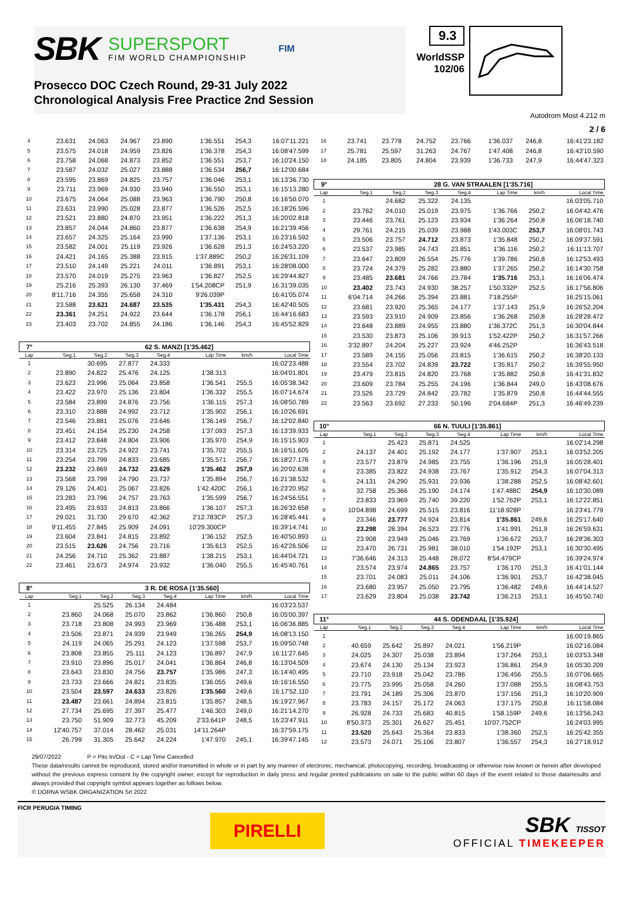SBK
SUPERSPORT
FIM WORLD CHAMPIONSHIP
FIM
Prosecco DOC Czech Round, 29-31 July 2022
Chronological Analysis Free Practice 2nd Session
9.3
WorldSSP
102/06
Autodrom Most 4.212 m
2 / 6
| 4 | 23.631 | 24.063 | 24.967 | 23.890 | 1'36.551 | 254,3 | 16:07'11.221 |
| 5 | 23.575 | 24.018 | 24.959 | 23.826 | 1'36.378 | 254,3 | 16:08'47.599 |
| 6 | 23.758 | 24.068 | 24.873 | 23.852 | 1'36.551 | 253,7 | 16:10'24.150 |
| 7 | 23.587 | 24.032 | 25.027 | 23.888 | 1'36.534 | 256,7 | 16:12'00.684 |
| 8 | 23.595 | 23.869 | 24.825 | 23.757 | 1'36.046 | 253,1 | 16:13'36.730 |
| 9 | 23.711 | 23.969 | 24.930 | 23.940 | 1'36.550 | 253,1 | 16:15'13.280 |
| 10 | 23.675 | 24.064 | 25.088 | 23.963 | 1'36.790 | 250,8 | 16:16'50.070 |
| 11 | 23.631 | 23.990 | 25.028 | 23.877 | 1'36.526 | 252,5 | 16:18'26.596 |
| 12 | 23.521 | 23.880 | 24.870 | 23.951 | 1'36.222 | 251,3 | 16:20'02.818 |
| 13 | 23.857 | 24.044 | 24.860 | 23.877 | 1'36.638 | 254,9 | 16:21'39.456 |
| 14 | 23.657 | 24.325 | 25.164 | 23.990 | 1'37.136 | 253,1 | 16:23'16.592 |
| 15 | 23.582 | 24.001 | 25.119 | 23.926 | 1'36.628 | 251,3 | 16:24'53.220 |
| 16 | 24.421 | 24.165 | 25.388 | 23.915 | 1'37.889C | 250,2 | 16:26'31.109 |
| 17 | 23.510 | 24.149 | 25.221 | 24.011 | 1'36.891 | 253,1 | 16:28'08.000 |
| 18 | 23.570 | 24.019 | 25.275 | 23.963 | 1'36.827 | 252,5 | 16:29'44.827 |
| 19 | 25.216 | 25.393 | 26.130 | 37.469 | 1'54.208CP | 251,9 | 16:31'39.035 |
| 20 | 8'11.716 | 24.355 | 25.658 | 24.310 | 9'26.039P | | 16:41'05.074 |
| 21 | 23.588 | 23.621 | 24.687 | 23.535 | 1'35.431 | 254,3 | 16:42'40.505 |
| 22 | 23.361 | 24.251 | 24.922 | 23.644 | 1'36.178 | 256,1 | 16:44'16.683 |
| 23 | 23.403 | 23.702 | 24.855 | 24.186 | 1'36.146 | 254,3 | 16:45'52.829 |
| 7° | 62 S. MANZI [1'35.462] | | | | | | |
| Lap | Seg.1 | Seg.2 | Seg.3 | Seg.4 | Lap Time | km/h | Local Time |
| 1 | | 30.695 | 27.877 | 24.333 | | | 16:02'23.488 |
| 2 | 23.890 | 24.822 | 25.476 | 24.125 | 1'38.313 | | 16:04'01.801 |
| 3 | 23.623 | 23.996 | 25.064 | 23.858 | 1'36.541 | 255,5 | 16:05'38.342 |
| 4 | 23.422 | 23.970 | 25.136 | 23.804 | 1'36.332 | 255,5 | 16:07'14.674 |
| 5 | 23.584 | 23.899 | 24.876 | 23.756 | 1'36.115 | 257,3 | 16:08'50.789 |
| 6 | 23.310 | 23.888 | 24.992 | 23.712 | 1'35.902 | 256,1 | 16:10'26.691 |
| 7 | 23.546 | 23.881 | 25.076 | 23.646 | 1'36.149 | 256,7 | 16:12'02.840 |
| 8 | 23.451 | 24.154 | 25.230 | 24.258 | 1'37.093 | 257,3 | 16:13'39.933 |
| 9 | 23.412 | 23.848 | 24.804 | 23.906 | 1'35.970 | 254,9 | 16:15'15.903 |
| 10 | 23.314 | 23.725 | 24.922 | 23.741 | 1'35.702 | 255,5 | 16:16'51.605 |
| 11 | 23.254 | 23.799 | 24.833 | 23.685 | 1'35.571 | 256,7 | 16:18'27.176 |
| 12 | 23.232 | 23.869 | 24.732 | 23.629 | 1'35.462 | 257,9 | 16:20'02.638 |
| 13 | 23.568 | 23.799 | 24.790 | 23.737 | 1'35.894 | 256,7 | 16:21'38.532 |
| 14 | 29.126 | 24.401 | 25.067 | 23.826 | 1'42.420C | 256,1 | 16:23'20.952 |
| 15 | 23.283 | 23.796 | 24.757 | 23.763 | 1'35.599 | 256,7 | 16:24'56.551 |
| 16 | 23.495 | 23.933 | 24.813 | 23.866 | 1'36.107 | 257,3 | 16:26'32.658 |
| 17 | 29.021 | 31.730 | 29.670 | 42.362 | 2'12.783CP | 257,3 | 16:28'45.441 |
| 18 | 9'11.455 | 27.845 | 25.909 | 24.091 | 10'29.300CP | | 16:39'14.741 |
| 19 | 23.604 | 23.841 | 24.815 | 23.892 | 1'36.152 | 252,5 | 16:40'50.893 |
| 20 | 23.515 | 23.626 | 24.756 | 23.716 | 1'35.613 | 252,5 | 16:42'26.506 |
| 21 | 24.256 | 24.710 | 25.362 | 23.887 | 1'38.215 | 253,1 | 16:44'04.721 |
| 22 | 23.461 | 23.673 | 24.974 | 23.932 | 1'36.040 | 255,5 | 16:45'40.761 |
| 8° | 3 R. DE ROSA [1'35.560] | | | | | | |
| Lap | Seg.1 | Seg.2 | Seg.3 | Seg.4 | Lap Time | km/h | Local Time |
| 1 | | 25.525 | 26.134 | 24.484 | | | 16:03'23.537 |
| 2 | 23.860 | 24.068 | 25.070 | 23.862 | 1'36.860 | 250,8 | 16:05'00.397 |
| 3 | 23.718 | 23.808 | 24.993 | 23.969 | 1'36.488 | 253,1 | 16:06'36.885 |
| 4 | 23.506 | 23.871 | 24.939 | 23.949 | 1'36.265 | 254,9 | 16:08'13.150 |
| 5 | 24.119 | 24.065 | 25.291 | 24.123 | 1'37.598 | 253,7 | 16:09'50.748 |
| 6 | 23.808 | 23.855 | 25.111 | 24.123 | 1'36.897 | 247,9 | 16:11'27.645 |
| 7 | 23.910 | 23.896 | 25.017 | 24.041 | 1'36.864 | 246,8 | 16:13'04.509 |
| 8 | 23.643 | 23.830 | 24.756 | 23.757 | 1'35.986 | 247,3 | 16:14'40.495 |
| 9 | 23.733 | 23.666 | 24.821 | 23.835 | 1'36.055 | 249,6 | 16:16'16.550 |
| 10 | 23.504 | 23.597 | 24.633 | 23.826 | 1'35.560 | 249,6 | 16:17'52.110 |
| 11 | 23.487 | 23.661 | 24.894 | 23.815 | 1'35.857 | 248,5 | 16:19'27.967 |
| 12 | 27.734 | 25.695 | 27.397 | 25.477 | 1'46.303 | 249,0 | 16:21'14.270 |
| 13 | 23.750 | 51.909 | 32.773 | 45.209 | 2'33.641P | 248,5 | 16:23'47.911 |
| 14 | 12'40.757 | 37.014 | 28.462 | 25.031 | 14'11.264P | | 16:37'59.175 |
| 15 | 26.799 | 31.305 | 25.642 | 24.224 | 1'47.970 | 245,1 | 16:39'47.145 |
| 16 | 23.741 | 23.778 | 24.752 | 23.766 | 1'36.037 | 246,8 | 16:41'23.182 |
| 17 | 25.781 | 25.597 | 31.263 | 24.767 | 1'47.408 | 246,8 | 16:43'10.590 |
| 18 | 24.185 | 23.805 | 24.804 | 23.939 | 1'36.733 | 247,9 | 16:44'47.323 |
| 9° | 28 G. VAN STRAALEN [1'35.716] | | | | | | |
| Lap | Seg.1 | Seg.2 | Seg.3 | Seg.4 | Lap Time | km/h | Local Time |
| 1 | | 24.682 | 25.322 | 24.135 | | | 16:03'05.710 |
| 2 | 23.762 | 24.010 | 25.019 | 23.975 | 1'36.766 | 250,2 | 16:04'42.476 |
| 3 | 23.446 | 23.761 | 25.123 | 23.934 | 1'36.264 | 250,8 | 16:06'18.740 |
| 4 | 29.761 | 24.215 | 25.039 | 23.988 | 1'43.003C | 253,7 | 16:08'01.743 |
| 5 | 23.506 | 23.757 | 24.712 | 23.873 | 1'35.848 | 250,2 | 16:09'37.591 |
| 6 | 23.537 | 23.985 | 24.743 | 23.851 | 1'36.116 | 250,2 | 16:11'13.707 |
| 7 | 23.647 | 23.809 | 26.554 | 25.776 | 1'39.786 | 250,8 | 16:12'53.493 |
| 8 | 23.724 | 24.379 | 25.282 | 23.880 | 1'37.265 | 250,2 | 16:14'30.758 |
| 9 | 23.485 | 23.681 | 24.766 | 23.784 | 1'35.716 | 253,1 | 16:16'06.474 |
| 10 | 23.402 | 23.743 | 24.930 | 38.257 | 1'50.332P | 252,5 | 16:17'56.806 |
| 11 | 6'04.714 | 24.266 | 25.394 | 23.881 | 7'18.255P | | 16:25'15.061 |
| 12 | 23.681 | 23.920 | 25.365 | 24.177 | 1'37.143 | 251,9 | 16:26'52.204 |
| 13 | 23.593 | 23.910 | 24.909 | 23.856 | 1'36.268 | 250,8 | 16:28'28.472 |
| 14 | 23.648 | 23.889 | 24.955 | 23.880 | 1'36.372C | 251,3 | 16:30'04.844 |
| 15 | 23.530 | 23.873 | 25.106 | 39.913 | 1'52.422P | 250,2 | 16:31'57.266 |
| 16 | 3'32.897 | 24.204 | 25.227 | 23.924 | 4'46.252P | | 16:36'43.518 |
| 17 | 23.589 | 24.155 | 25.056 | 23.815 | 1'36.615 | 250,2 | 16:38'20.133 |
| 18 | 23.554 | 23.702 | 24.839 | 23.722 | 1'35.817 | 250,2 | 16:39'55.950 |
| 19 | 23.479 | 23.815 | 24.820 | 23.768 | 1'35.882 | 250,8 | 16:41'31.832 |
| 20 | 23.609 | 23.784 | 25.255 | 24.196 | 1'36.844 | 249,0 | 16:43'08.676 |
| 21 | 23.526 | 23.729 | 24.842 | 23.782 | 1'35.879 | 250,8 | 16:44'44.555 |
| 22 | 23.563 | 23.692 | 27.233 | 50.196 | 2'04.684P | 251,3 | 16:46'49.239 |
| 10° | 66 N. TUULI [1'35.861] | | | | | | |
| Lap | Seg.1 | Seg.2 | Seg.3 | Seg.4 | Lap Time | km/h | Local Time |
| 1 | | 25.423 | 25.871 | 24.525 | | | 16:02'14.298 |
| 2 | 24.137 | 24.401 | 25.192 | 24.177 | 1'37.907 | 253,1 | 16:03'52.205 |
| 3 | 23.577 | 23.879 | 24.985 | 23.755 | 1'36.196 | 251,9 | 16:05'28.401 |
| 4 | 23.385 | 23.822 | 24.938 | 23.767 | 1'35.912 | 254,3 | 16:07'04.313 |
| 5 | 24.131 | 24.290 | 25.931 | 23.936 | 1'38.288 | 252,5 | 16:08'42.601 |
| 6 | 32.758 | 25.366 | 25.190 | 24.174 | 1'47.488C | 254,9 | 16:10'30.089 |
| 7 | 23.833 | 23.969 | 25.740 | 39.220 | 1'52.762P | 253,1 | 16:12'22.851 |
| 8 | 10'04.898 | 24.699 | 25.515 | 23.816 | 11'18.928P | | 16:23'41.779 |
| 9 | 23.346 | 23.777 | 24.924 | 23.814 | 1'35.861 | 249,6 | 16:25'17.640 |
| 10 | 23.298 | 28.394 | 26.523 | 23.776 | 1'41.991 | 251,9 | 16:26'59.631 |
| 11 | 23.908 | 23.949 | 25.046 | 23.769 | 1'36.672 | 253,7 | 16:28'36.303 |
| 12 | 23.470 | 26.731 | 25.981 | 38.010 | 1'54.192P | 253,1 | 16:30'30.495 |
| 13 | 7'36.646 | 24.313 | 25.448 | 28.072 | 8'54.479CP | | 16:39'24.974 |
| 14 | 23.574 | 23.974 | 24.865 | 23.757 | 1'36.170 | 251,3 | 16:41'01.144 |
| 15 | 23.701 | 24.083 | 25.011 | 24.106 | 1'36.901 | 253,7 | 16:42'38.045 |
| 16 | 23.680 | 23.957 | 25.050 | 23.795 | 1'36.482 | 249,6 | 16:44'14.527 |
| 17 | 23.629 | 23.804 | 25.038 | 23.742 | 1'36.213 | 253,1 | 16:45'50.740 |
| 11° | 44 S. ODENDAAL [1'35.924] | | | | | | |
| Lap | Seg.1 | Seg.2 | Seg.3 | Seg.4 | Lap Time | km/h | Local Time |
| 1 | | | | | | | 16:00'19.865 |
| 2 | 40.659 | 25.642 | 25.897 | 24.021 | 1'56.219P | | 16:02'16.084 |
| 3 | 24.025 | 24.307 | 25.038 | 23.894 | 1'37.264 | 253,1 | 16:03'53.348 |
| 4 | 23.674 | 24.130 | 25.134 | 23.923 | 1'36.861 | 254,9 | 16:05'30.209 |
| 5 | 23.710 | 23.918 | 25.042 | 23.786 | 1'36.456 | 255,5 | 16:07'06.665 |
| 6 | 23.775 | 23.995 | 25.058 | 24.260 | 1'37.088 | 255,5 | 16:08'43.753 |
| 7 | 23.791 | 24.189 | 25.306 | 23.870 | 1'37.156 | 251,3 | 16:10'20.909 |
| 8 | 23.783 | 24.157 | 25.172 | 24.063 | 1'37.175 | 250,8 | 16:11'58.084 |
| 9 | 26.928 | 24.733 | 25.683 | 40.815 | 1'58.159P | 249,6 | 16:13'56.243 |
| 10 | 8'50.373 | 25.301 | 26.627 | 25.451 | 10'07.752CP | | 16:24'03.995 |
| 11 | 23.520 | 25.643 | 25.364 | 23.833 | 1'38.360 | 252,5 | 16:25'42.355 |
| 12 | 23.573 | 24.071 | 25.106 | 23.807 | 1'36.557 | 254,3 | 16:27'18.912 |
29/07/2022 P = Pits In/Out - C = Lap Time Cancelled
These data/results cannot be reproduced, stored and/or transmitted in whole or in part by any manner of electronic, mechanical, photocopying, recording, broadcasting or otherwise now known or herein after developed without the previous express consent by the copyright owner, except for reproduction in daily press and regular printed publications on sale to the public within 60 days of the event related to those data/results and always provided that copyright symbol appears together as follows below.
© DORNA WSBK ORGANIZATION Srl 2022
FICR PERUGIA TIMING
PIRELLI
SBK TISSOT
OFFICIAL TIMEKEEPER